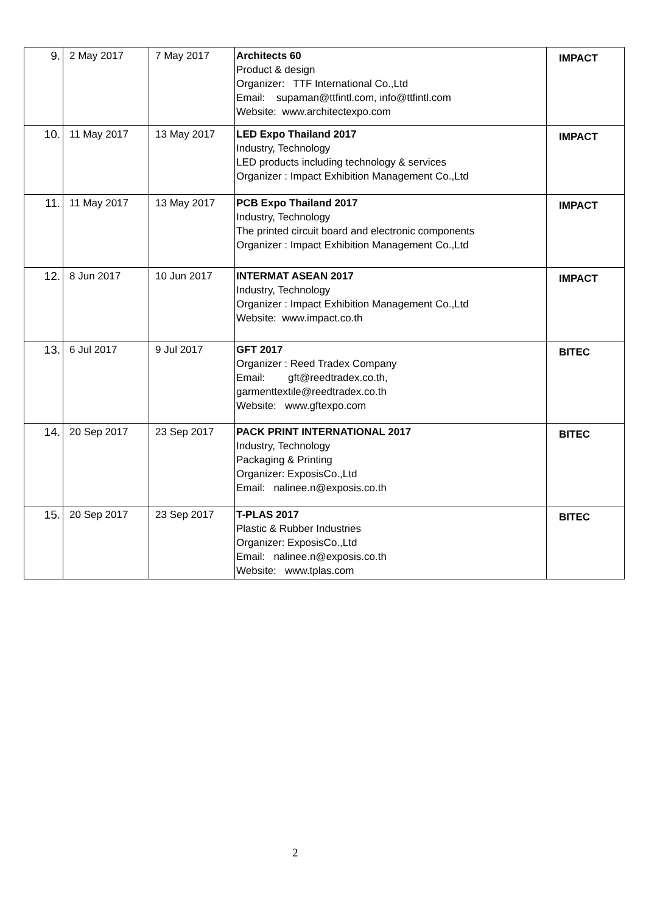| 9. | 2 May 2017 | 7 May 2017 | Architects 60 Product & design Organizer: TTF International Co.,Ltd Email: supaman@ttfintl.com, info@ttfintl.com Website: www.architectexpo.com | IMPACT |
| 10. | 11 May 2017 | 13 May 2017 | LED Expo Thailand 2017 Industry, Technology LED products including technology & services Organizer : Impact Exhibition Management Co.,Ltd | IMPACT |
| 11. | 11 May 2017 | 13 May 2017 | PCB Expo Thailand 2017 Industry, Technology The printed circuit board and electronic components Organizer : Impact Exhibition Management Co.,Ltd | IMPACT |
| 12. | 8 Jun 2017 | 10 Jun 2017 | INTERMAT ASEAN 2017 Industry, Technology Organizer : Impact Exhibition Management Co.,Ltd Website: www.impact.co.th | IMPACT |
| 13. | 6 Jul 2017 | 9 Jul 2017 | GFT 2017 Organizer : Reed Tradex Company Email: gft@reedtradex.co.th, garmenttextile@reedtradex.co.th Website: www.gftexpo.com | BITEC |
| 14. | 20 Sep 2017 | 23 Sep 2017 | PACK PRINT INTERNATIONAL 2017 Industry, Technology Packaging & Printing Organizer: ExposisCo.,Ltd Email: nalinee.n@exposis.co.th | BITEC |
| 15. | 20 Sep 2017 | 23 Sep 2017 | T-PLAS 2017 Plastic & Rubber Industries Organizer: ExposisCo.,Ltd Email: nalinee.n@exposis.co.th Website: www.tplas.com | BITEC |
2